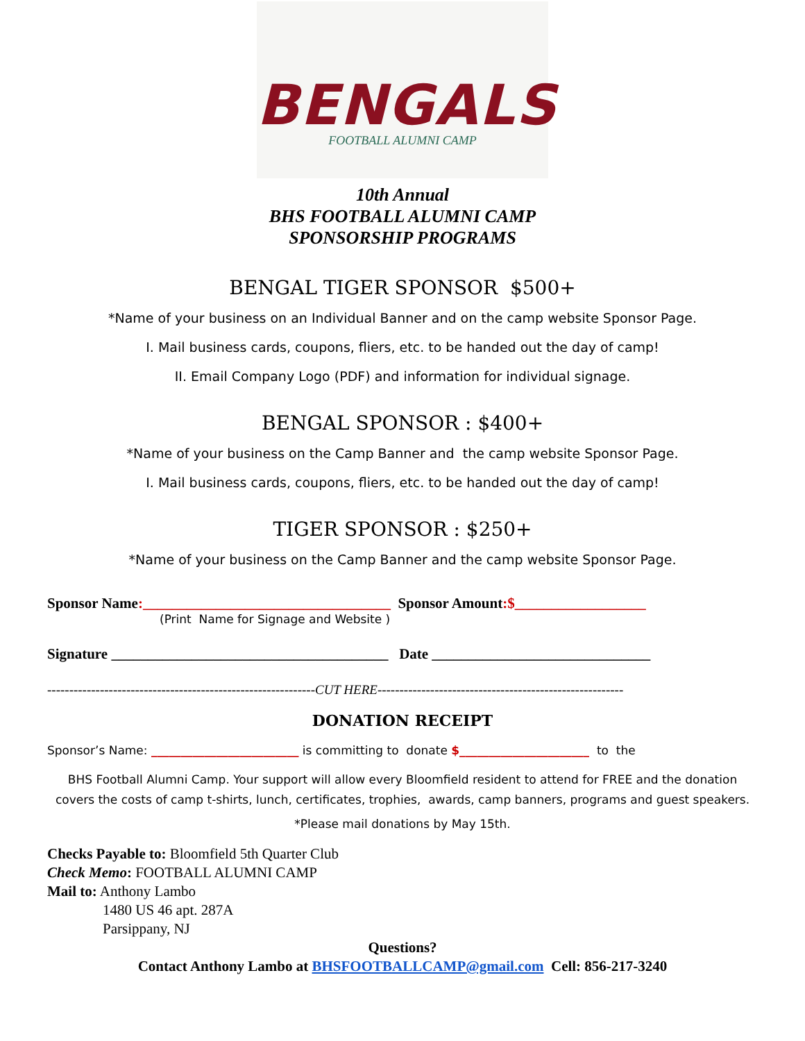BENGALS
FOOTBALL ALUMNI CAMP
10th Annual
BHS FOOTBALL ALUMNI CAMP
SPONSORSHIP PROGRAMS
BENGAL TIGER SPONSOR $500+
*Name of your business on an Individual Banner and on the camp website Sponsor Page.
I. Mail business cards, coupons, fliers, etc. to be handed out the day of camp!
II. Email Company Logo (PDF) and information for individual signage.
BENGAL SPONSOR : $400+
*Name of your business on the Camp Banner and the camp website Sponsor Page.
I. Mail business cards, coupons, fliers, etc. to be handed out the day of camp!
TIGER SPONSOR : $250+
*Name of your business on the Camp Banner and the camp website Sponsor Page.
Sponsor Name:__________________________________ Sponsor Amount:$__________________
(Print Name for Signage and Website )
Signature ______________________________________ Date ______________________________
-------------------------------------------------------------CUT HERE--------------------------------------------------------
DONATION RECEIPT
Sponsor’s Name: _________________________ is committing to donate $______________________ to the
BHS Football Alumni Camp. Your support will allow every Bloomfield resident to attend for FREE and the donation covers the costs of camp t-shirts, lunch, certificates, trophies, awards, camp banners, programs and guest speakers.
*Please mail donations by May 15th.
Checks Payable to: Bloomfield 5th Quarter Club
Check Memo: FOOTBALL ALUMNI CAMP
Mail to: Anthony Lambo
1480 US 46 apt. 287A
Parsippany, NJ
Questions?
Contact Anthony Lambo at BHSFOOTBALLCAMP@gmail.com Cell: 856-217-3240